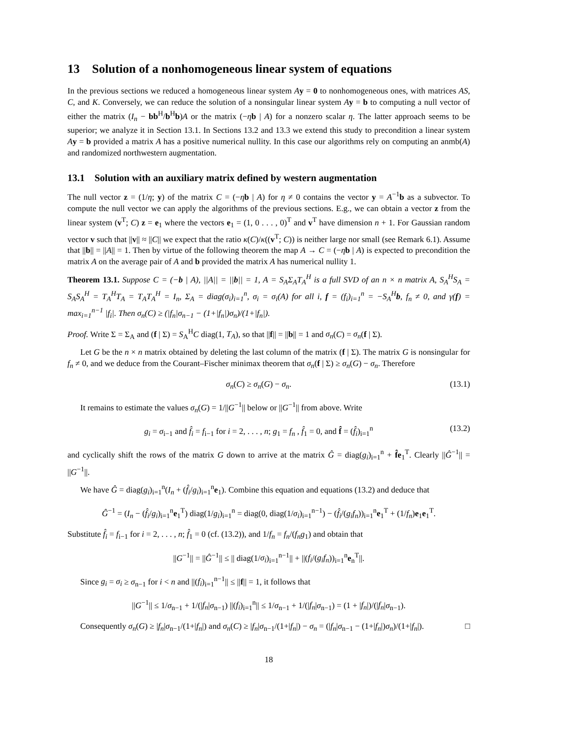13 Solution of a nonhomogeneous linear system of equations
In the previous sections we reduced a homogeneous linear system Ay = 0 to nonhomogeneous ones, with matrices AS, C, and K. Conversely, we can reduce the solution of a nonsingular linear system Ay = b to computing a null vector of either the matrix (I<sub>n</sub> − bb<sup>H</sup>/b<sup>H</sup>b)A or the matrix (−ηb | A) for a nonzero scalar η. The latter approach seems to be superior; we analyze it in Section 13.1. In Sections 13.2 and 13.3 we extend this study to precondition a linear system Ay = b provided a matrix A has a positive numerical nullity. In this case our algorithms rely on computing an anmb(A) and randomized northwestern augmentation.
13.1 Solution with an auxiliary matrix defined by western augmentation
The null vector z = (1/η; y) of the matrix C = (−ηb | A) for η ≠ 0 contains the vector y = A<sup>−1</sup>b as a subvector. To compute the null vector we can apply the algorithms of the previous sections. E.g., we can obtain a vector z from the linear system (v<sup>T</sup>; C) z = e<sub>1</sub> where the vectors e<sub>1</sub> = (1, 0 . . . , 0)<sup>T</sup> and v<sup>T</sup> have dimension n + 1. For Gaussian random vector v such that ||v|| ≈ ||C|| we expect that the ratio κ(C)/κ((v<sup>T</sup>; C)) is neither large nor small (see Remark 6.1). Assume that ||b|| = ||A|| = 1. Then by virtue of the following theorem the map A → C = (−ηb | A) is expected to precondition the matrix A on the average pair of A and b provided the matrix A has numerical nullity 1.
Theorem 13.1. Suppose C = (−b | A), ||A|| = ||b|| = 1, A = S<sub>A</sub>Σ<sub>A</sub>T<sub>A</sub><sup>H</sup> is a full SVD of an n × n matrix A, S<sub>A</sub><sup>H</sup>S<sub>A</sub> = S<sub>A</sub>S<sub>A</sub><sup>H</sup> = T<sub>A</sub><sup>H</sup>T<sub>A</sub> = T<sub>A</sub>T<sub>A</sub><sup>H</sup> = I<sub>n</sub>, Σ<sub>A</sub> = diag(σ<sub>i</sub>)<sub>i=1</sub><sup>n</sup>, σ<sub>i</sub> = σ<sub>i</sub>(A) for all i, f = (f<sub>i</sub>)<sub>i=1</sub><sup>n</sup> = −S<sub>A</sub><sup>H</sup>b, f<sub>n</sub> ≠ 0, and γ(f) = max<sub>i=1</sub><sup>n−1</sup> |f<sub>i</sub>|. Then σ<sub>n</sub>(C) ≥ (|f<sub>n</sub>|σ<sub>n−1</sub> − (1+|f<sub>n</sub>|)σ<sub>n</sub>)/(1+|f<sub>n</sub>|).
Proof. Write Σ = Σ<sub>A</sub> and (f | Σ) = S<sub>A</sub><sup>H</sup>C diag(1, T<sub>A</sub>), so that ||f|| = ||b|| = 1 and σ<sub>n</sub>(C) = σ<sub>n</sub>(f | Σ).
Let G be the n × n matrix obtained by deleting the last column of the matrix (f | Σ). The matrix G is nonsingular for f<sub>n</sub> ≠ 0, and we deduce from the Courant–Fischer minimax theorem that σ<sub>n</sub>(f | Σ) ≥ σ<sub>n</sub>(G) − σ<sub>n</sub>. Therefore
σ<sub>n</sub>(C) ≥ σ<sub>n</sub>(G) − σ<sub>n</sub>. (13.1)
It remains to estimate the values σ<sub>n</sub>(G) = 1/||G<sup>−1</sup>|| below or ||G<sup>−1</sup>|| from above. Write
g<sub>i</sub> = σ<sub>i−1</sub> and f̂<sub>i</sub> = f<sub>i−1</sub> for i = 2, . . . , n; g<sub>1</sub> = f<sub>n</sub> , f̂<sub>1</sub> = 0, and f̂ = (f̂<sub>i</sub>)<sub>i=1</sub><sup>n</sup> (13.2)
and cyclically shift the rows of the matrix G down to arrive at the matrix Ĝ = diag(g<sub>i</sub>)<sub>i=1</sub><sup>n</sup> + f̂e<sub>1</sub><sup>T</sup>. Clearly ||Ĝ<sup>−1</sup>|| = ||G<sup>−1</sup>||.
We have Ĝ = diag(g<sub>i</sub>)<sub>i=1</sub><sup>n</sup>(I<sub>n</sub> + (f̂<sub>i</sub>/g<sub>i</sub>)<sub>i=1</sub><sup>n</sup>e<sub>1</sub>). Combine this equation and equations (13.2) and deduce that
Ĝ<sup>−1</sup> = (I<sub>n</sub> − (f̂<sub>i</sub>/g<sub>i</sub>)<sub>i=1</sub><sup>n</sup>e<sub>1</sub><sup>T</sup>) diag(1/g<sub>i</sub>)<sub>i=1</sub><sup>n</sup> = diag(0, diag(1/σ<sub>i</sub>)<sub>i=1</sub><sup>n−1</sup>) − (f̂<sub>i</sub>/(g<sub>i</sub>f<sub>n</sub>))<sub>i=1</sub><sup>n</sup>e<sub>1</sub><sup>T</sup> + (1/f<sub>n</sub>)e<sub>1</sub>e<sub>1</sub><sup>T</sup>.
Substitute f̂<sub>i</sub> = f<sub>i−1</sub> for i = 2, . . . , n; f̂<sub>1</sub> = 0 (cf. (13.2)), and 1/f<sub>n</sub> = f<sub>n</sub>/(f<sub>n</sub>g<sub>1</sub>) and obtain that
||G<sup>−1</sup>|| = ||Ĝ<sup>−1</sup>|| ≤ || diag(1/σ<sub>i</sub>)<sub>i=1</sub><sup>n−1</sup>|| + ||(f<sub>i</sub>/(g<sub>i</sub>f<sub>n</sub>))<sub>i=1</sub><sup>n</sup>e<sub>n</sub><sup>T</sup>||.
Since g<sub>i</sub> = σ<sub>i</sub> ≥ σ<sub>n−1</sub> for i < n and ||(f<sub>i</sub>)<sub>i=1</sub><sup>n−1</sup>|| ≤ ||f|| = 1, it follows that
||G<sup>−1</sup>|| ≤ 1/σ<sub>n−1</sub> + 1/(|f<sub>n</sub>|σ<sub>n−1</sub>) ||(f<sub>i</sub>)<sub>i=1</sub><sup>n</sup>|| ≤ 1/σ<sub>n−1</sub> + 1/(|f<sub>n</sub>|σ<sub>n−1</sub>) = (1 + |f<sub>n</sub>|)/(|f<sub>n</sub>|σ<sub>n−1</sub>).
Consequently σ<sub>n</sub>(G) ≥ |f<sub>n</sub>|σ<sub>n−1</sub>/(1+|f<sub>n</sub>|) and σ<sub>n</sub>(C) ≥ |f<sub>n</sub>|σ<sub>n−1</sub>/(1+|f<sub>n</sub>|) − σ<sub>n</sub> = (|f<sub>n</sub>|σ<sub>n−1</sub> − (1+|f<sub>n</sub>|)σ<sub>n</sub>)/(1+|f<sub>n</sub>|). □
18